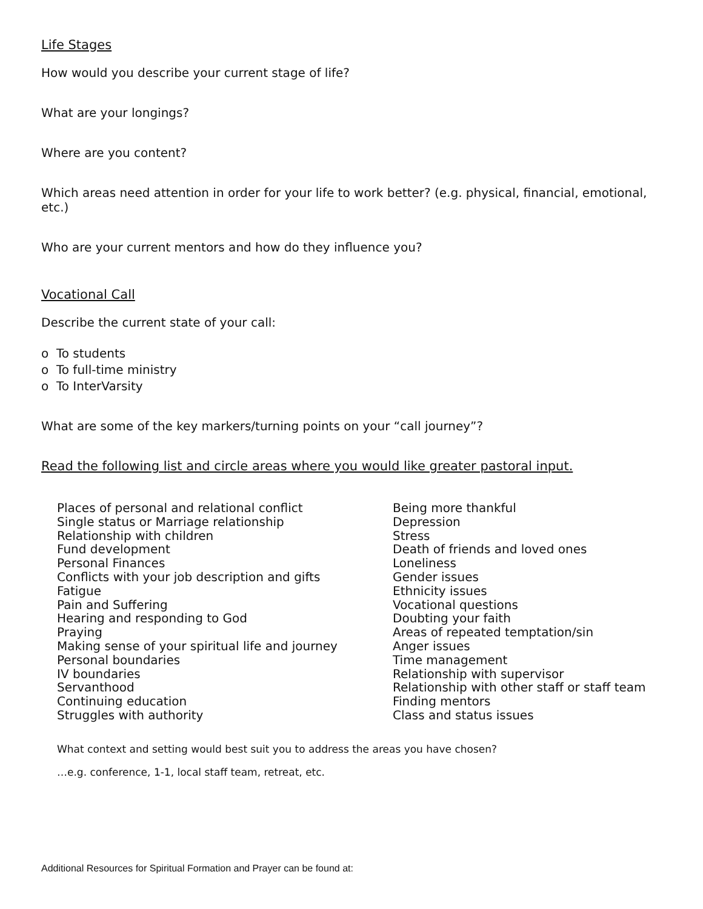Life Stages
How would you describe your current stage of life?
What are your longings?
Where are you content?
Which areas need attention in order for your life to work better? (e.g. physical, financial, emotional, etc.)
Who are your current mentors and how do they influence you?
Vocational Call
Describe the current state of your call:
o To students
o To full-time ministry
o To InterVarsity
What are some of the key markers/turning points on your “call journey”?
Read the following list and circle areas where you would like greater pastoral input.
Places of personal and relational conflict
Single status or Marriage relationship
Relationship with children
Fund development
Personal Finances
Conflicts with your job description and gifts
Fatigue
Pain and Suffering
Hearing and responding to God
Praying
Making sense of your spiritual life and journey
Personal boundaries
IV boundaries
Servanthood
Continuing education
Struggles with authority
Being more thankful
Depression
Stress
Death of friends and loved ones
Loneliness
Gender issues
Ethnicity issues
Vocational questions
Doubting your faith
Areas of repeated temptation/sin
Anger issues
Time management
Relationship with supervisor
Relationship with other staff or staff team
Finding mentors
Class and status issues
What context and setting would best suit you to address the areas you have chosen?
…e.g. conference, 1-1, local staff team, retreat, etc.
Additional Resources for Spiritual Formation and Prayer can be found at: